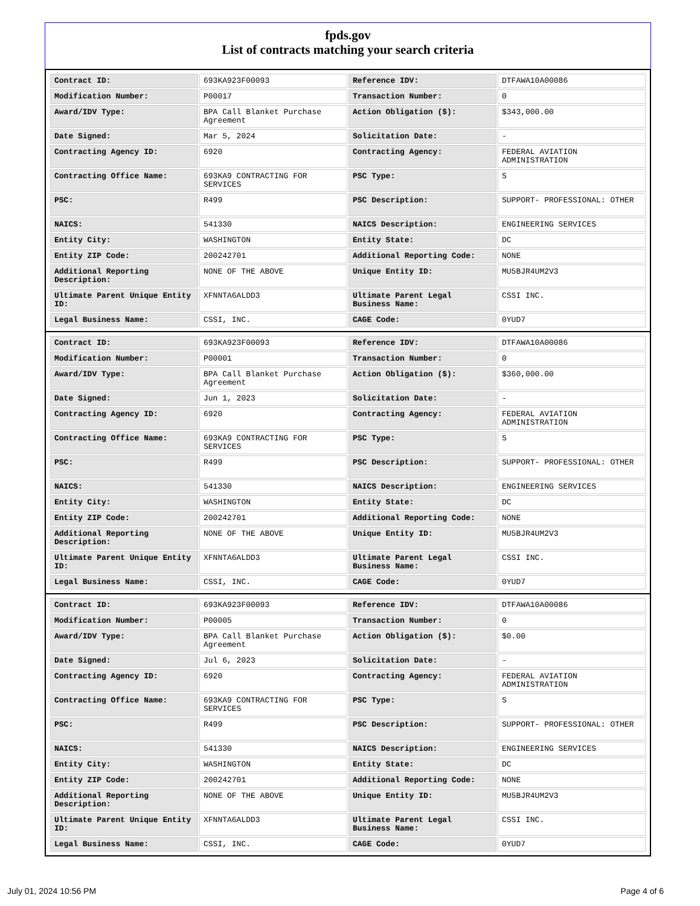fpds.gov
List of contracts matching your search criteria
| Contract ID: | 693KA923F00093 | Reference IDV: | DTFAWA10A00086 |
| Modification Number: | P00017 | Transaction Number: | 0 |
| Award/IDV Type: | BPA Call Blanket Purchase Agreement | Action Obligation ($): | $343,000.00 |
| Date Signed: | Mar 5, 2024 | Solicitation Date: | - |
| Contracting Agency ID: | 6920 | Contracting Agency: | FEDERAL AVIATION ADMINISTRATION |
| Contracting Office Name: | 693KA9 CONTRACTING FOR SERVICES | PSC Type: | S |
| PSC: | R499 | PSC Description: | SUPPORT- PROFESSIONAL: OTHER |
| NAICS: | 541330 | NAICS Description: | ENGINEERING SERVICES |
| Entity City: | WASHINGTON | Entity State: | DC |
| Entity ZIP Code: | 200242701 | Additional Reporting Code: | NONE |
| Additional Reporting Description: | NONE OF THE ABOVE | Unique Entity ID: | MU5BJR4UM2V3 |
| Ultimate Parent Unique Entity ID: | XFNNTA6ALDD3 | Ultimate Parent Legal Business Name: | CSSI INC. |
| Legal Business Name: | CSSI, INC. | CAGE Code: | 0YUD7 |
| Contract ID: | 693KA923F00093 | Reference IDV: | DTFAWA10A00086 |
| Modification Number: | P00001 | Transaction Number: | 0 |
| Award/IDV Type: | BPA Call Blanket Purchase Agreement | Action Obligation ($): | $360,000.00 |
| Date Signed: | Jun 1, 2023 | Solicitation Date: | - |
| Contracting Agency ID: | 6920 | Contracting Agency: | FEDERAL AVIATION ADMINISTRATION |
| Contracting Office Name: | 693KA9 CONTRACTING FOR SERVICES | PSC Type: | S |
| PSC: | R499 | PSC Description: | SUPPORT- PROFESSIONAL: OTHER |
| NAICS: | 541330 | NAICS Description: | ENGINEERING SERVICES |
| Entity City: | WASHINGTON | Entity State: | DC |
| Entity ZIP Code: | 200242701 | Additional Reporting Code: | NONE |
| Additional Reporting Description: | NONE OF THE ABOVE | Unique Entity ID: | MU5BJR4UM2V3 |
| Ultimate Parent Unique Entity ID: | XFNNTA6ALDD3 | Ultimate Parent Legal Business Name: | CSSI INC. |
| Legal Business Name: | CSSI, INC. | CAGE Code: | 0YUD7 |
| Contract ID: | 693KA923F00093 | Reference IDV: | DTFAWA10A00086 |
| Modification Number: | P00005 | Transaction Number: | 0 |
| Award/IDV Type: | BPA Call Blanket Purchase Agreement | Action Obligation ($): | $0.00 |
| Date Signed: | Jul 6, 2023 | Solicitation Date: | - |
| Contracting Agency ID: | 6920 | Contracting Agency: | FEDERAL AVIATION ADMINISTRATION |
| Contracting Office Name: | 693KA9 CONTRACTING FOR SERVICES | PSC Type: | S |
| PSC: | R499 | PSC Description: | SUPPORT- PROFESSIONAL: OTHER |
| NAICS: | 541330 | NAICS Description: | ENGINEERING SERVICES |
| Entity City: | WASHINGTON | Entity State: | DC |
| Entity ZIP Code: | 200242701 | Additional Reporting Code: | NONE |
| Additional Reporting Description: | NONE OF THE ABOVE | Unique Entity ID: | MU5BJR4UM2V3 |
| Ultimate Parent Unique Entity ID: | XFNNTA6ALDD3 | Ultimate Parent Legal Business Name: | CSSI INC. |
| Legal Business Name: | CSSI, INC. | CAGE Code: | 0YUD7 |
July 01, 2024 10:56 PM Page 4 of 6